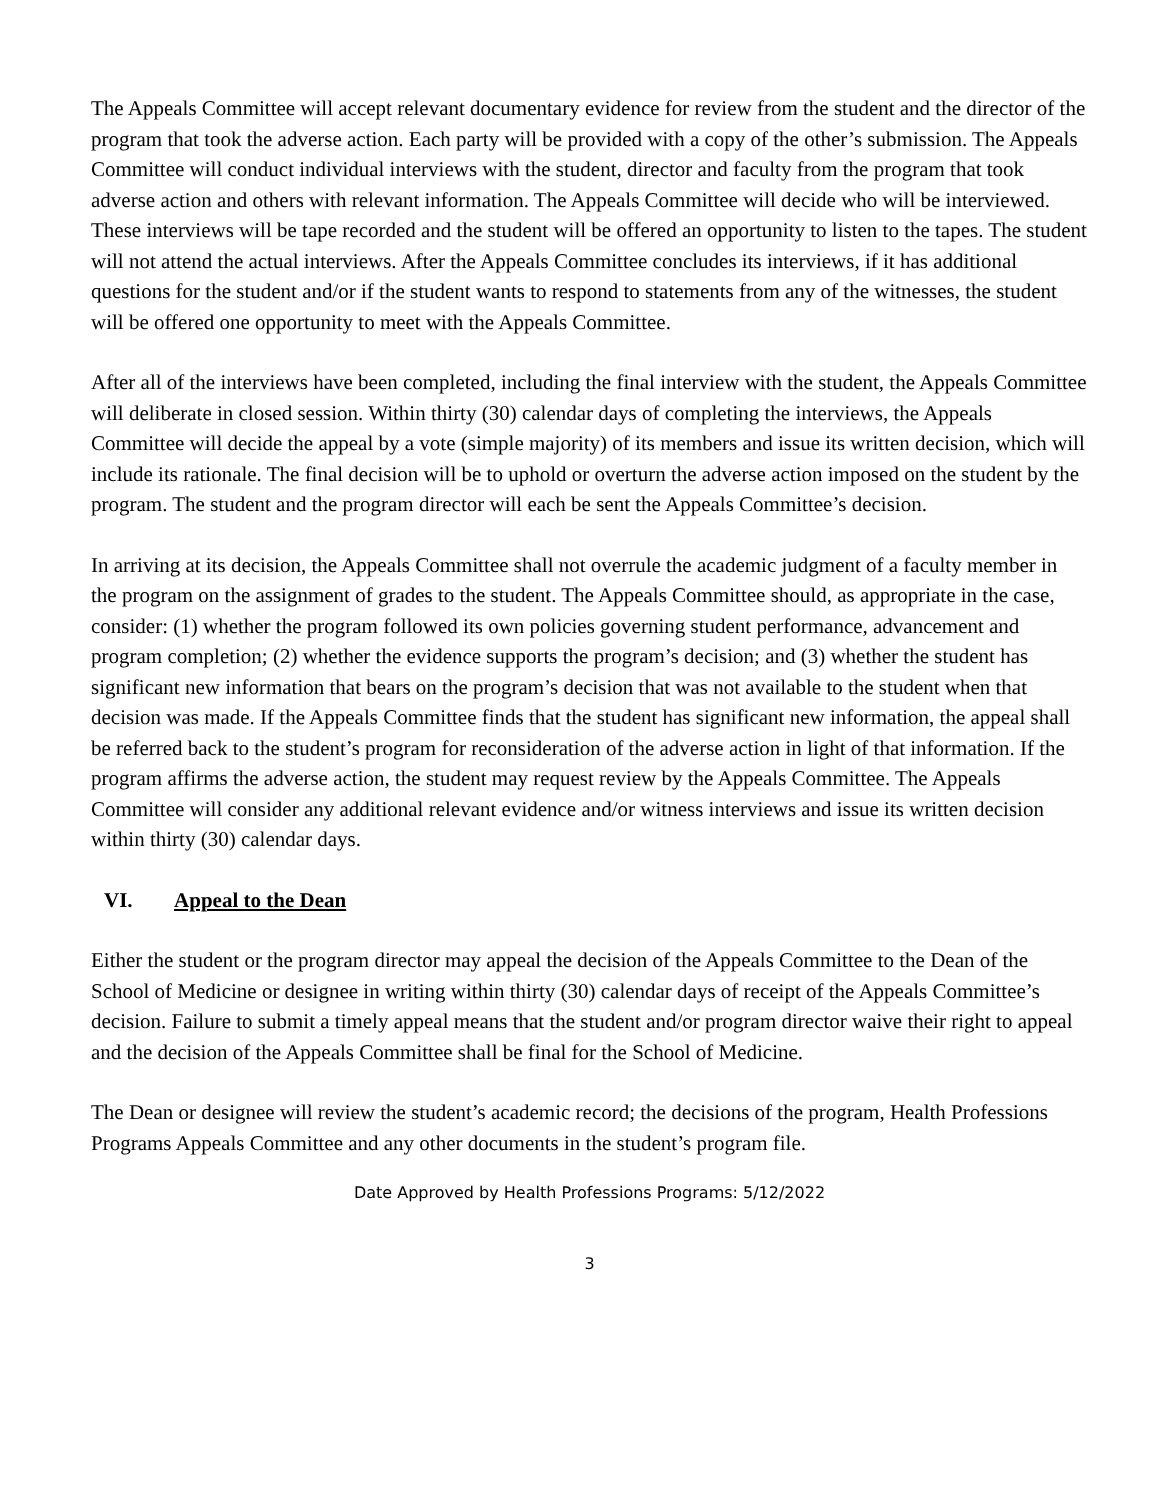The Appeals Committee will accept relevant documentary evidence for review from the student and the director of the program that took the adverse action. Each party will be provided with a copy of the other’s submission. The Appeals Committee will conduct individual interviews with the student, director and faculty from the program that took adverse action and others with relevant information. The Appeals Committee will decide who will be interviewed. These interviews will be tape recorded and the student will be offered an opportunity to listen to the tapes. The student will not attend the actual interviews. After the Appeals Committee concludes its interviews, if it has additional questions for the student and/or if the student wants to respond to statements from any of the witnesses, the student will be offered one opportunity to meet with the Appeals Committee.
After all of the interviews have been completed, including the final interview with the student, the Appeals Committee will deliberate in closed session. Within thirty (30) calendar days of completing the interviews, the Appeals Committee will decide the appeal by a vote (simple majority) of its members and issue its written decision, which will include its rationale. The final decision will be to uphold or overturn the adverse action imposed on the student by the program. The student and the program director will each be sent the Appeals Committee’s decision.
In arriving at its decision, the Appeals Committee shall not overrule the academic judgment of a faculty member in the program on the assignment of grades to the student. The Appeals Committee should, as appropriate in the case, consider: (1) whether the program followed its own policies governing student performance, advancement and program completion; (2) whether the evidence supports the program’s decision; and (3) whether the student has significant new information that bears on the program’s decision that was not available to the student when that decision was made. If the Appeals Committee finds that the student has significant new information, the appeal shall be referred back to the student’s program for reconsideration of the adverse action in light of that information. If the program affirms the adverse action, the student may request review by the Appeals Committee. The Appeals Committee will consider any additional relevant evidence and/or witness interviews and issue its written decision within thirty (30) calendar days.
VI. Appeal to the Dean
Either the student or the program director may appeal the decision of the Appeals Committee to the Dean of the School of Medicine or designee in writing within thirty (30) calendar days of receipt of the Appeals Committee’s decision. Failure to submit a timely appeal means that the student and/or program director waive their right to appeal and the decision of the Appeals Committee shall be final for the School of Medicine.
The Dean or designee will review the student’s academic record; the decisions of the program, Health Professions Programs Appeals Committee and any other documents in the student’s program file.
Date Approved by Health Professions Programs: 5/12/2022
3